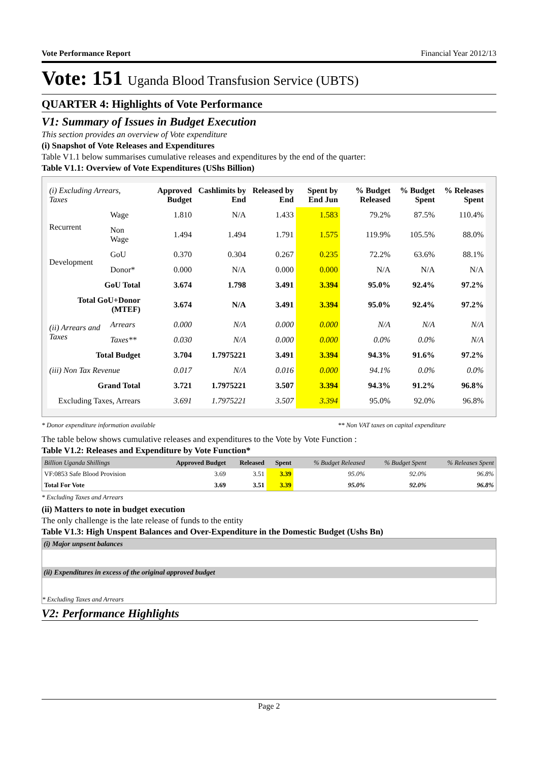Vote Performance Report Financial Year 2012/13
Vote: 151 Uganda Blood Transfusion Service (UBTS)
QUARTER 4: Highlights of Vote Performance
V1: Summary of Issues in Budget Execution
This section provides an overview of Vote expenditure
(i) Snapshot of Vote Releases and Expenditures
Table V1.1 below summarises cumulative releases and expenditures by the end of the quarter:
Table V1.1: Overview of Vote Expenditures (UShs Billion)
| (i) Excluding Arrears, Taxes | | Approved Budget | Cashlimits by End | Released by End | Spent by End Jun | % Budget Released | % Budget Spent | % Releases Spent |
| --- | --- | --- | --- | --- | --- | --- | --- | --- |
| Recurrent | Wage | 1.810 | N/A | 1.433 | 1.583 | 79.2% | 87.5% | 110.4% |
| | Non Wage | 1.494 | 1.494 | 1.791 | 1.575 | 119.9% | 105.5% | 88.0% |
| Development | GoU | 0.370 | 0.304 | 0.267 | 0.235 | 72.2% | 63.6% | 88.1% |
| | Donor* | 0.000 | N/A | 0.000 | 0.000 | N/A | N/A | N/A |
| GoU Total | | 3.674 | 1.798 | 3.491 | 3.394 | 95.0% | 92.4% | 97.2% |
| Total GoU+Donor (MTEF) | | 3.674 | N/A | 3.491 | 3.394 | 95.0% | 92.4% | 97.2% |
| (ii) Arrears and Taxes | Arrears | 0.000 | N/A | 0.000 | 0.000 | N/A | N/A | N/A |
| | Taxes** | 0.030 | N/A | 0.000 | 0.000 | 0.0% | 0.0% | N/A |
| Total Budget | | 3.704 | 1.7975221 | 3.491 | 3.394 | 94.3% | 91.6% | 97.2% |
| (iii) Non Tax Revenue | | 0.017 | N/A | 0.016 | 0.000 | 94.1% | 0.0% | 0.0% |
| Grand Total | | 3.721 | 1.7975221 | 3.507 | 3.394 | 94.3% | 91.2% | 96.8% |
| Excluding Taxes, Arrears | | 3.691 | 1.7975221 | 3.507 | 3.394 | 95.0% | 92.0% | 96.8% |
* Donor expenditure information available ** Non VAT taxes on capital expenditure
The table below shows cumulative releases and expenditures to the Vote by Vote Function :
Table V1.2: Releases and Expenditure by Vote Function*
| Billion Uganda Shillings | Approved Budget | Released | Spent | % Budget Released | % Budget Spent | % Releases Spent |
| --- | --- | --- | --- | --- | --- | --- |
| VF:0853 Safe Blood Provision | 3.69 | 3.51 | 3.39 | 95.0% | 92.0% | 96.8% |
| Total For Vote | 3.69 | 3.51 | 3.39 | 95.0% | 92.0% | 96.8% |
* Excluding Taxes and Arrears
(ii) Matters to note in budget execution
The only challenge is the late release of funds to the entity
Table V1.3: High Unspent Balances and Over-Expenditure in the Domestic Budget (Ushs Bn)
(i) Major unpsent balances
(ii) Expenditures in excess of the original approved budget
* Excluding Taxes and Arrears
V2: Performance Highlights
Page 2